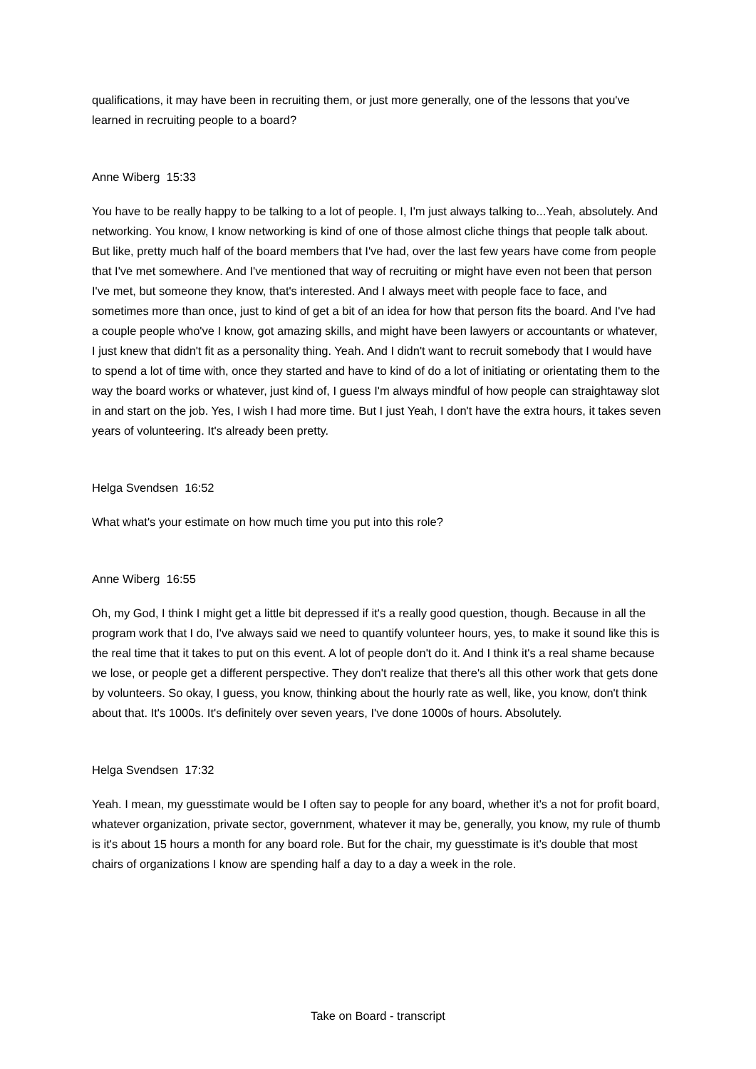qualifications, it may have been in recruiting them, or just more generally, one of the lessons that you've learned in recruiting people to a board?
Anne Wiberg 15:33
You have to be really happy to be talking to a lot of people. I, I'm just always talking to...Yeah, absolutely. And networking. You know, I know networking is kind of one of those almost cliche things that people talk about. But like, pretty much half of the board members that I've had, over the last few years have come from people that I've met somewhere. And I've mentioned that way of recruiting or might have even not been that person I've met, but someone they know, that's interested. And I always meet with people face to face, and sometimes more than once, just to kind of get a bit of an idea for how that person fits the board. And I've had a couple people who've I know, got amazing skills, and might have been lawyers or accountants or whatever, I just knew that didn't fit as a personality thing. Yeah. And I didn't want to recruit somebody that I would have to spend a lot of time with, once they started and have to kind of do a lot of initiating or orientating them to the way the board works or whatever, just kind of, I guess I'm always mindful of how people can straightaway slot in and start on the job. Yes, I wish I had more time. But I just Yeah, I don't have the extra hours, it takes seven years of volunteering. It's already been pretty.
Helga Svendsen 16:52
What what's your estimate on how much time you put into this role?
Anne Wiberg 16:55
Oh, my God, I think I might get a little bit depressed if it's a really good question, though. Because in all the program work that I do, I've always said we need to quantify volunteer hours, yes, to make it sound like this is the real time that it takes to put on this event. A lot of people don't do it. And I think it's a real shame because we lose, or people get a different perspective. They don't realize that there's all this other work that gets done by volunteers. So okay, I guess, you know, thinking about the hourly rate as well, like, you know, don't think about that. It's 1000s. It's definitely over seven years, I've done 1000s of hours. Absolutely.
Helga Svendsen 17:32
Yeah. I mean, my guesstimate would be I often say to people for any board, whether it's a not for profit board, whatever organization, private sector, government, whatever it may be, generally, you know, my rule of thumb is it's about 15 hours a month for any board role. But for the chair, my guesstimate is it's double that most chairs of organizations I know are spending half a day to a day a week in the role.
Take on Board - transcript